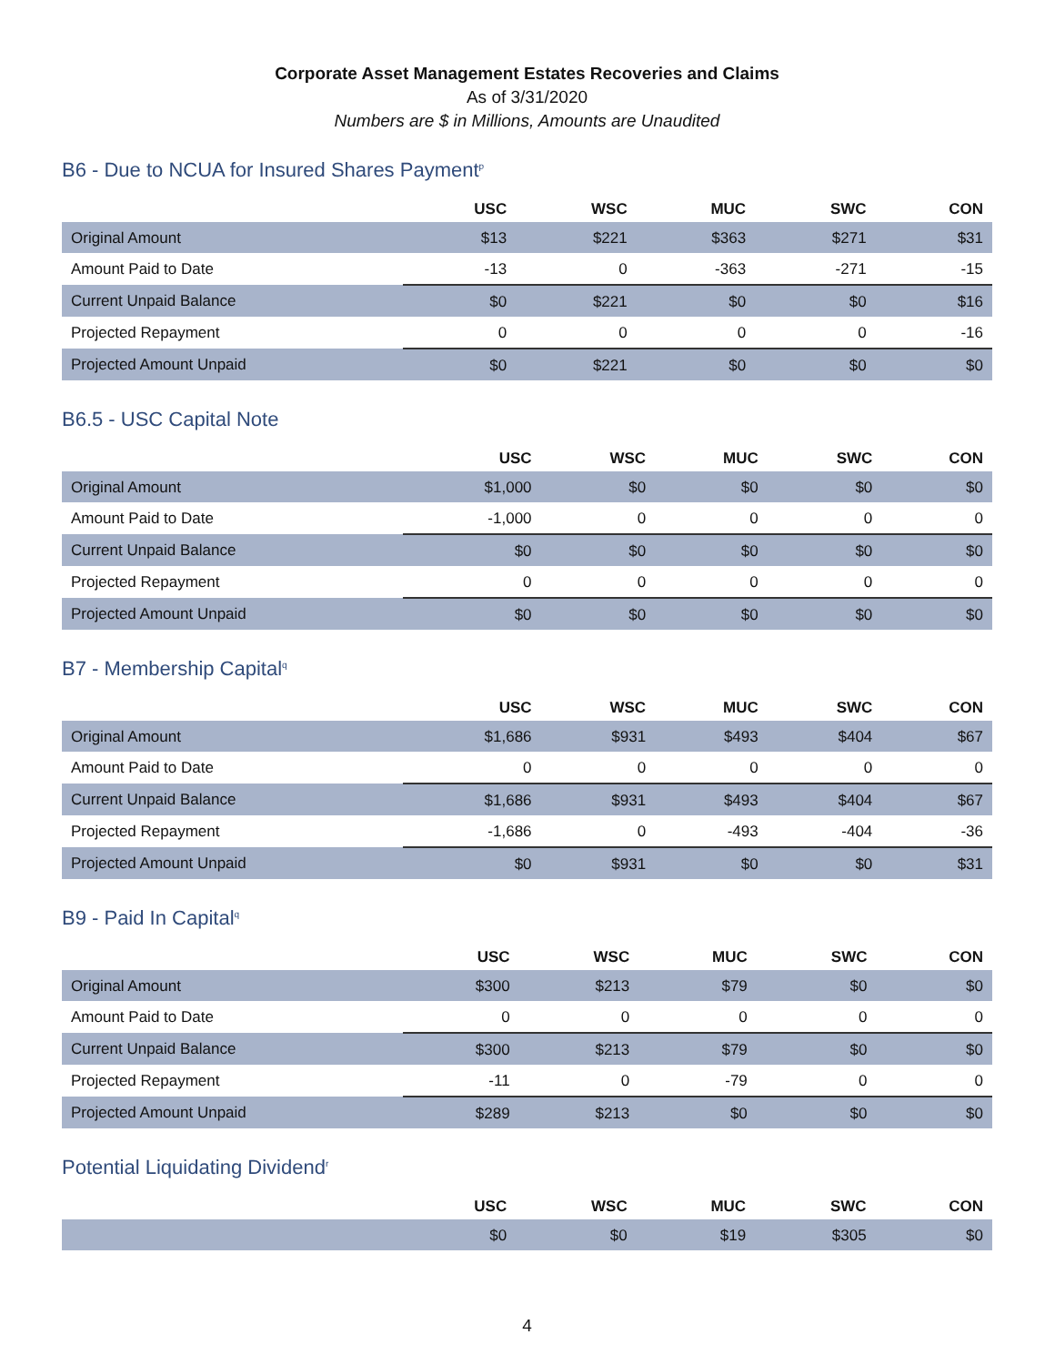Corporate Asset Management Estates Recoveries and Claims
As of 3/31/2020
Numbers are $ in Millions, Amounts are Unaudited
B6 - Due to NCUA for Insured Shares Payment<sup>p</sup>
| | USC | WSC | MUC | SWC | CON |
| --- | --- | --- | --- | --- | --- |
| Original Amount | $13 | $221 | $363 | $271 | $31 |
| Amount Paid to Date | -13 | 0 | -363 | -271 | -15 |
| Current Unpaid Balance | $0 | $221 | $0 | $0 | $16 |
| Projected Repayment | 0 | 0 | 0 | 0 | -16 |
| Projected Amount Unpaid | $0 | $221 | $0 | $0 | $0 |
B6.5 - USC Capital Note
| | USC | WSC | MUC | SWC | CON |
| --- | --- | --- | --- | --- | --- |
| Original Amount | $1,000 | $0 | $0 | $0 | $0 |
| Amount Paid to Date | -1,000 | 0 | 0 | 0 | 0 |
| Current Unpaid Balance | $0 | $0 | $0 | $0 | $0 |
| Projected Repayment | 0 | 0 | 0 | 0 | 0 |
| Projected Amount Unpaid | $0 | $0 | $0 | $0 | $0 |
B7 - Membership Capital<sup>q</sup>
| | USC | WSC | MUC | SWC | CON |
| --- | --- | --- | --- | --- | --- |
| Original Amount | $1,686 | $931 | $493 | $404 | $67 |
| Amount Paid to Date | 0 | 0 | 0 | 0 | 0 |
| Current Unpaid Balance | $1,686 | $931 | $493 | $404 | $67 |
| Projected Repayment | -1,686 | 0 | -493 | -404 | -36 |
| Projected Amount Unpaid | $0 | $931 | $0 | $0 | $31 |
B9 - Paid In Capital<sup>q</sup>
| | USC | WSC | MUC | SWC | CON |
| --- | --- | --- | --- | --- | --- |
| Original Amount | $300 | $213 | $79 | $0 | $0 |
| Amount Paid to Date | 0 | 0 | 0 | 0 | 0 |
| Current Unpaid Balance | $300 | $213 | $79 | $0 | $0 |
| Projected Repayment | -11 | 0 | -79 | 0 | 0 |
| Projected Amount Unpaid | $289 | $213 | $0 | $0 | $0 |
Potential Liquidating Dividend<sup>r</sup>
| | USC | WSC | MUC | SWC | CON |
| --- | --- | --- | --- | --- | --- |
| | $0 | $0 | $19 | $305 | $0 |
4